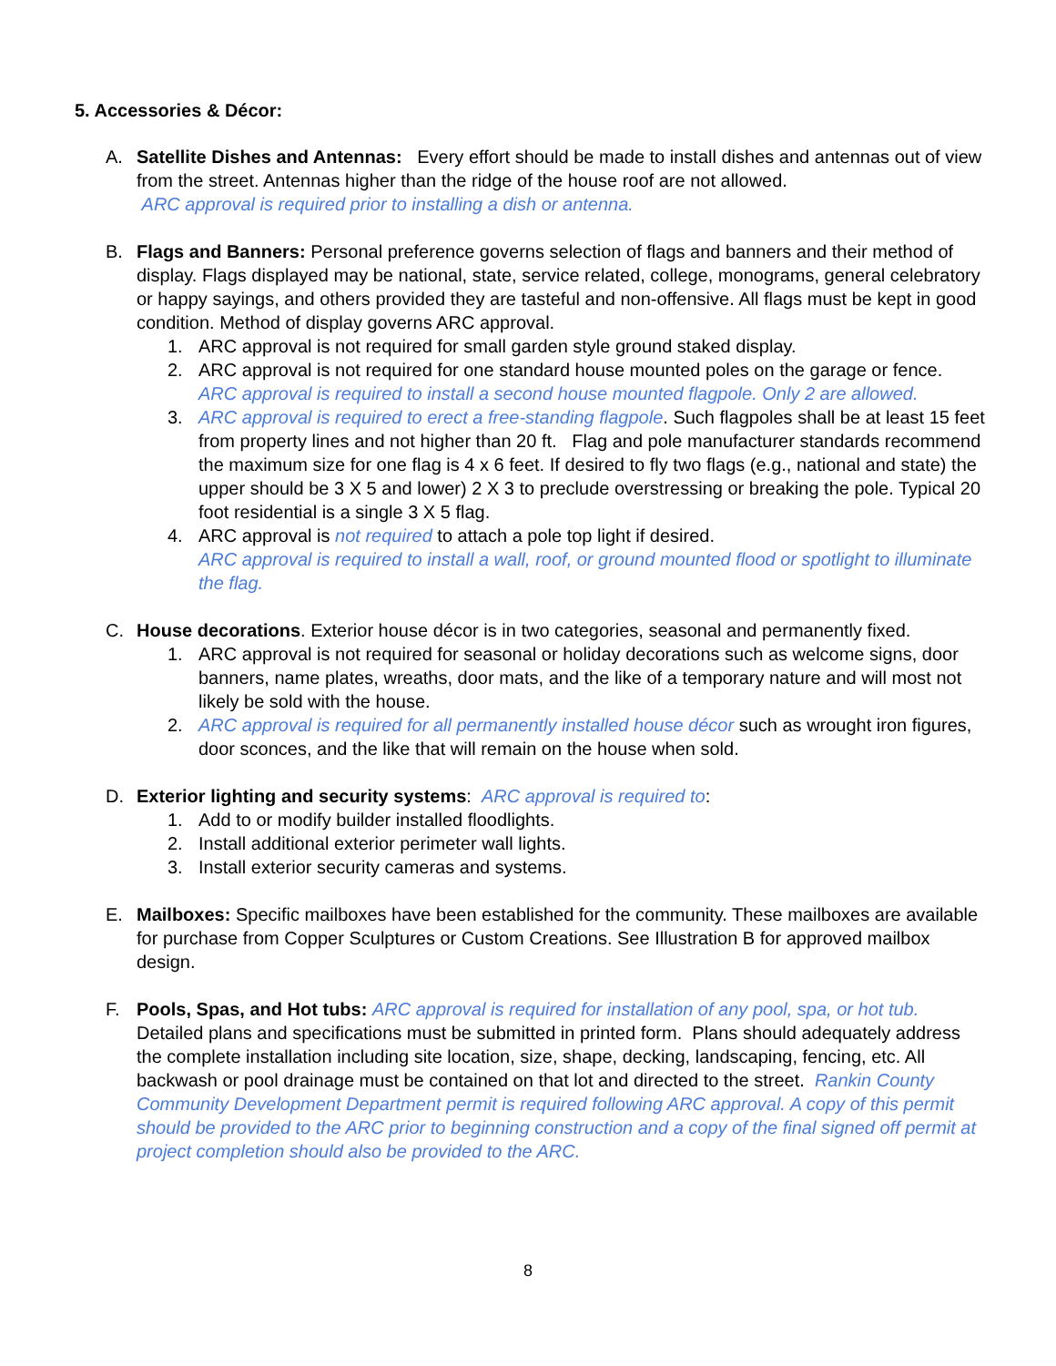5. Accessories & Décor:
A. Satellite Dishes and Antennas: Every effort should be made to install dishes and antennas out of view from the street. Antennas higher than the ridge of the house roof are not allowed.
ARC approval is required prior to installing a dish or antenna.
B. Flags and Banners: Personal preference governs selection of flags and banners and their method of display. Flags displayed may be national, state, service related, college, monograms, general celebratory or happy sayings, and others provided they are tasteful and non-offensive. All flags must be kept in good condition. Method of display governs ARC approval.
1. ARC approval is not required for small garden style ground staked display.
2. ARC approval is not required for one standard house mounted poles on the garage or fence. ARC approval is required to install a second house mounted flagpole. Only 2 are allowed.
3. ARC approval is required to erect a free-standing flagpole. Such flagpoles shall be at least 15 feet from property lines and not higher than 20 ft. Flag and pole manufacturer standards recommend the maximum size for one flag is 4 x 6 feet. If desired to fly two flags (e.g., national and state) the upper should be 3 X 5 and lower) 2 X 3 to preclude overstressing or breaking the pole. Typical 20 foot residential is a single 3 X 5 flag.
4. ARC approval is not required to attach a pole top light if desired.
ARC approval is required to install a wall, roof, or ground mounted flood or spotlight to illuminate the flag.
C. House decorations. Exterior house décor is in two categories, seasonal and permanently fixed.
1. ARC approval is not required for seasonal or holiday decorations such as welcome signs, door banners, name plates, wreaths, door mats, and the like of a temporary nature and will most not likely be sold with the house.
2. ARC approval is required for all permanently installed house décor such as wrought iron figures, door sconces, and the like that will remain on the house when sold.
D. Exterior lighting and security systems: ARC approval is required to:
1. Add to or modify builder installed floodlights.
2. Install additional exterior perimeter wall lights.
3. Install exterior security cameras and systems.
E. Mailboxes: Specific mailboxes have been established for the community. These mailboxes are available for purchase from Copper Sculptures or Custom Creations. See Illustration B for approved mailbox design.
F. Pools, Spas, and Hot tubs: ARC approval is required for installation of any pool, spa, or hot tub. Detailed plans and specifications must be submitted in printed form. Plans should adequately address the complete installation including site location, size, shape, decking, landscaping, fencing, etc. All backwash or pool drainage must be contained on that lot and directed to the street. Rankin County Community Development Department permit is required following ARC approval. A copy of this permit should be provided to the ARC prior to beginning construction and a copy of the final signed off permit at project completion should also be provided to the ARC.
8